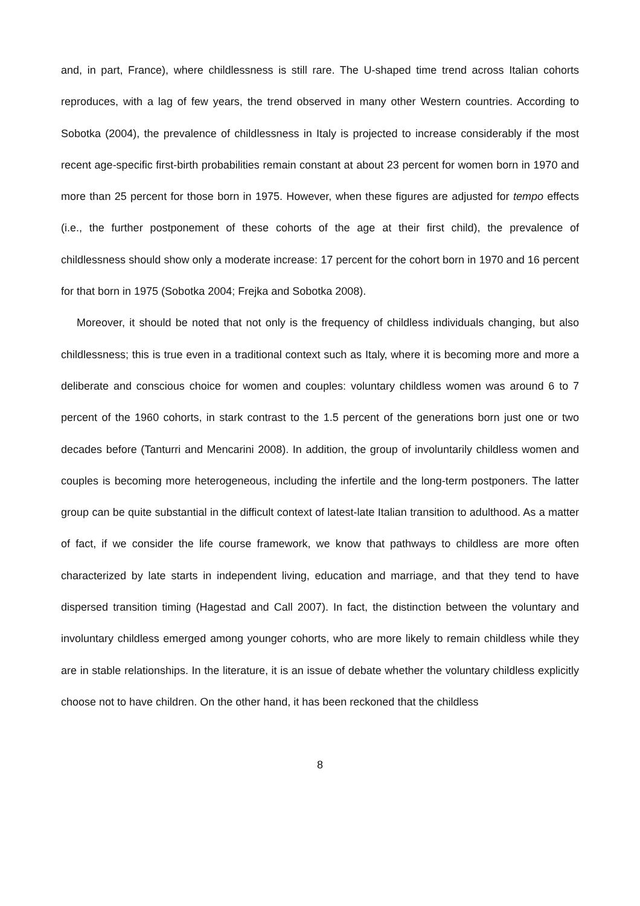and, in part, France), where childlessness is still rare. The U-shaped time trend across Italian cohorts reproduces, with a lag of few years, the trend observed in many other Western countries. According to Sobotka (2004), the prevalence of childlessness in Italy is projected to increase considerably if the most recent age-specific first-birth probabilities remain constant at about 23 percent for women born in 1970 and more than 25 percent for those born in 1975. However, when these figures are adjusted for tempo effects (i.e., the further postponement of these cohorts of the age at their first child), the prevalence of childlessness should show only a moderate increase: 17 percent for the cohort born in 1970 and 16 percent for that born in 1975 (Sobotka 2004; Frejka and Sobotka 2008).
Moreover, it should be noted that not only is the frequency of childless individuals changing, but also childlessness; this is true even in a traditional context such as Italy, where it is becoming more and more a deliberate and conscious choice for women and couples: voluntary childless women was around 6 to 7 percent of the 1960 cohorts, in stark contrast to the 1.5 percent of the generations born just one or two decades before (Tanturri and Mencarini 2008). In addition, the group of involuntarily childless women and couples is becoming more heterogeneous, including the infertile and the long-term postponers. The latter group can be quite substantial in the difficult context of latest-late Italian transition to adulthood. As a matter of fact, if we consider the life course framework, we know that pathways to childless are more often characterized by late starts in independent living, education and marriage, and that they tend to have dispersed transition timing (Hagestad and Call 2007). In fact, the distinction between the voluntary and involuntary childless emerged among younger cohorts, who are more likely to remain childless while they are in stable relationships. In the literature, it is an issue of debate whether the voluntary childless explicitly choose not to have children. On the other hand, it has been reckoned that the childless
8